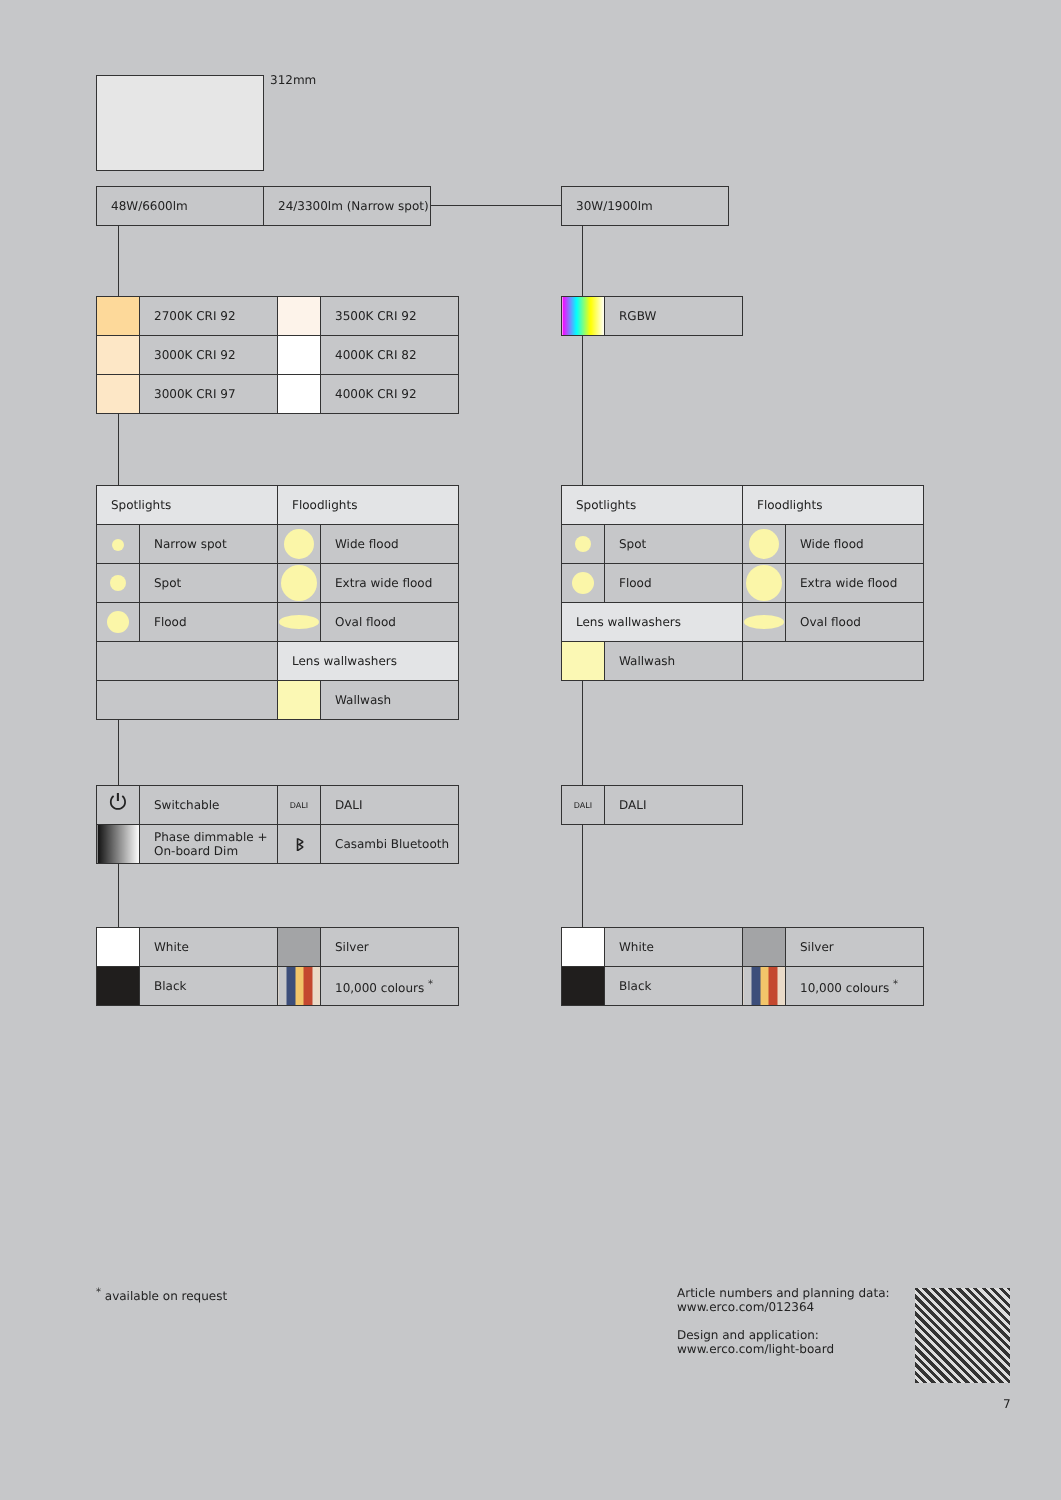312mm
| 48W/6600lm | 24/3300lm (Narrow spot) |
| 30W/1900lm |
| | 2700K CRI 92 | | 3500K CRI 92 |
| | 3000K CRI 92 | | 4000K CRI 82 |
| | 3000K CRI 97 | | 4000K CRI 92 |
| | RGBW |
| Spotlights | | Floodlights | |
| | Narrow spot | | Wide flood |
| | Spot | | Extra wide flood |
| | Flood | | Oval flood |
| | | Lens wallwashers | |
| | | | Wallwash |
| Spotlights | | Floodlights | |
| | Spot | | Wide flood |
| | Flood | | Extra wide flood |
| Lens wallwashers | | | Oval flood |
| | Wallwash | | |
| ⏻ | Switchable | DALI | DALI |
| | Phase dimmable + On-board Dim | ᛒ | Casambi Bluetooth |
| DALI | DALI |
| | White | | Silver |
| | Black | | 10,000 colours <sup>*</sup> |
| | White | | Silver |
| | Black | | 10,000 colours <sup>*</sup> |
<sup>*</sup> available on request
Article numbers and planning data:
www.erco.com/012364
Design and application:
www.erco.com/light-board
7